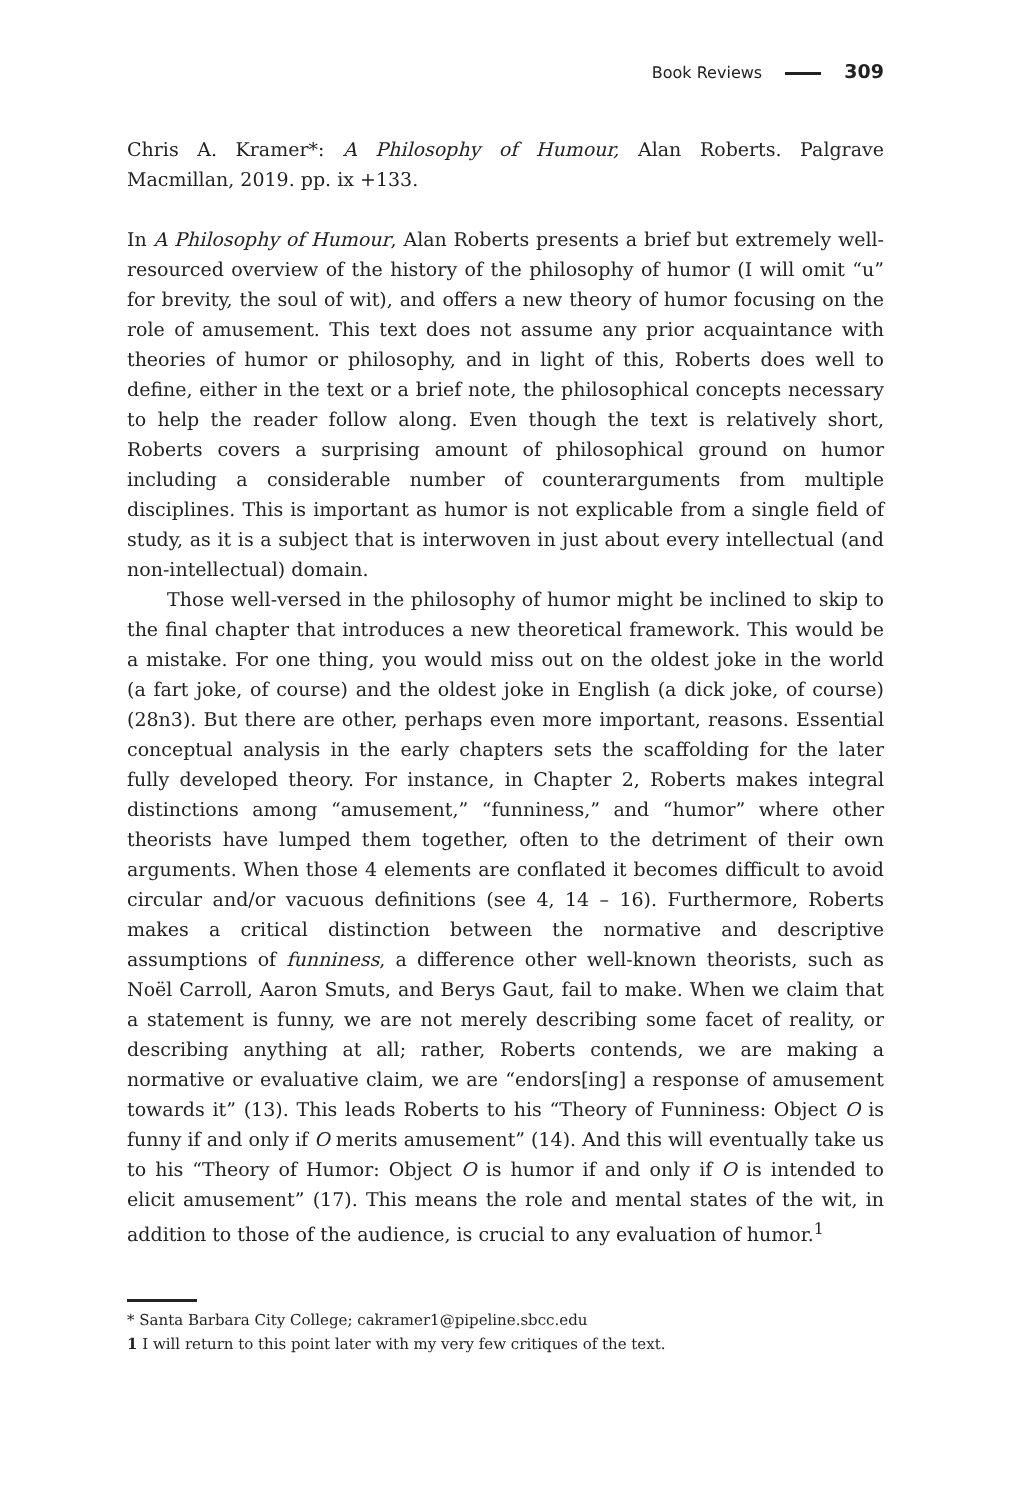Book Reviews 309
Chris A. Kramer*: A Philosophy of Humour, Alan Roberts. Palgrave Macmillan, 2019. pp. ix +133.
In A Philosophy of Humour, Alan Roberts presents a brief but extremely well-resourced overview of the history of the philosophy of humor (I will omit “u” for brevity, the soul of wit), and offers a new theory of humor focusing on the role of amusement. This text does not assume any prior acquaintance with theories of humor or philosophy, and in light of this, Roberts does well to define, either in the text or a brief note, the philosophical concepts necessary to help the reader follow along. Even though the text is relatively short, Roberts covers a surprising amount of philosophical ground on humor including a considerable number of counterarguments from multiple disciplines. This is important as humor is not explicable from a single field of study, as it is a subject that is interwoven in just about every intellectual (and non-intellectual) domain.
Those well-versed in the philosophy of humor might be inclined to skip to the final chapter that introduces a new theoretical framework. This would be a mistake. For one thing, you would miss out on the oldest joke in the world (a fart joke, of course) and the oldest joke in English (a dick joke, of course) (28n3). But there are other, perhaps even more important, reasons. Essential conceptual analysis in the early chapters sets the scaffolding for the later fully developed theory. For instance, in Chapter 2, Roberts makes integral distinctions among “amusement,” “funniness,” and “humor” where other theorists have lumped them together, often to the detriment of their own arguments. When those 4 elements are conflated it becomes difficult to avoid circular and/or vacuous definitions (see 4, 14 – 16). Furthermore, Roberts makes a critical distinction between the normative and descriptive assumptions of funniness, a difference other well-known theorists, such as Noël Carroll, Aaron Smuts, and Berys Gaut, fail to make. When we claim that a statement is funny, we are not merely describing some facet of reality, or describing anything at all; rather, Roberts contends, we are making a normative or evaluative claim, we are “endors[ing] a response of amusement towards it” (13). This leads Roberts to his “Theory of Funniness: Object O is funny if and only if O merits amusement” (14). And this will eventually take us to his “Theory of Humor: Object O is humor if and only if O is intended to elicit amusement” (17). This means the role and mental states of the wit, in addition to those of the audience, is crucial to any evaluation of humor.<sup>1</sup>
* Santa Barbara City College; cakramer1@pipeline.sbcc.edu
1 I will return to this point later with my very few critiques of the text.